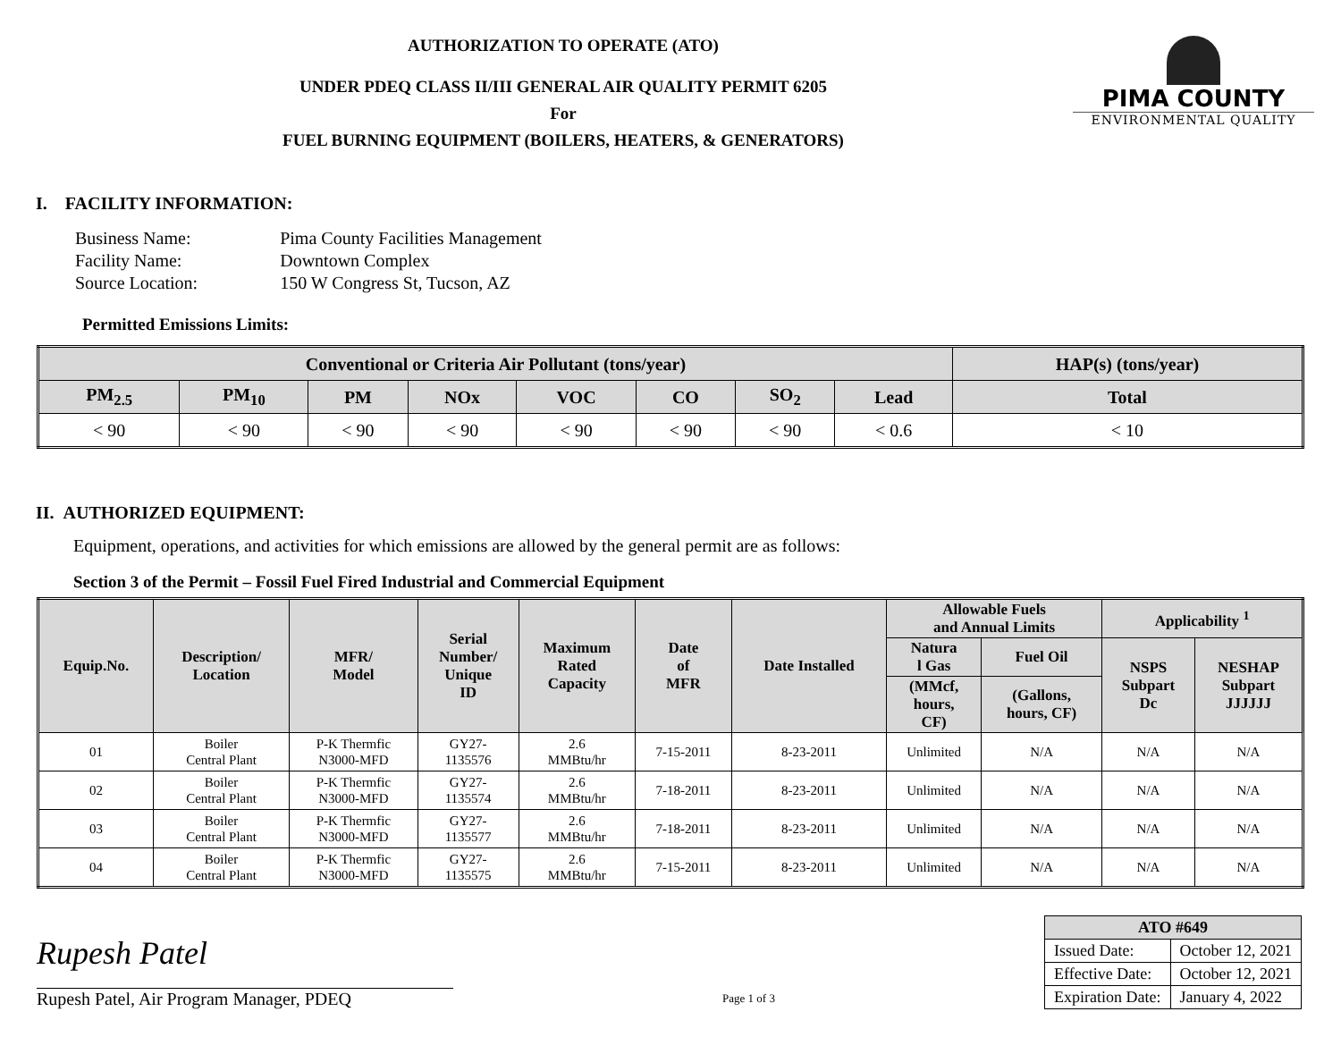AUTHORIZATION TO OPERATE (ATO)
UNDER PDEQ CLASS II/III GENERAL AIR QUALITY PERMIT 6205
For
FUEL BURNING EQUIPMENT (BOILERS, HEATERS, & GENERATORS)
PIMA COUNTY
ENVIRONMENTAL QUALITY
I. FACILITY INFORMATION:
| Business Name: | Pima County Facilities Management |
| Facility Name: | Downtown Complex |
| Source Location: | 150 W Congress St, Tucson, AZ |
Permitted Emissions Limits:
| Conventional or Criteria Air Pollutant (tons/year) | | | | | | | | HAP(s) (tons/year) |
| --- | --- | --- | --- | --- | --- | --- | --- | --- |
| PM<sub>2.5</sub> | PM<sub>10</sub> | PM | NOx | VOC | CO | SO<sub>2</sub> | Lead | Total |
| < 90 | < 90 | < 90 | < 90 | < 90 | < 90 | < 90 | < 0.6 | < 10 |
II. AUTHORIZED EQUIPMENT:
Equipment, operations, and activities for which emissions are allowed by the general permit are as follows:
Section 3 of the Permit – Fossil Fuel Fired Industrial and Commercial Equipment
| Equip.No. | Description/ Location | MFR/ Model | Serial Number/ Unique ID | Maximum Rated Capacity | Date of MFR | Date Installed | Allowable Fuels and Annual Limits | | Applicability <sup>1</sup> | |
| --- | --- | --- | --- | --- | --- | --- | --- | --- | --- | --- |
| | | | | | | | Natura l Gas | Fuel Oil | NSPS Subpart Dc | NESHAP Subpart JJJJJJ |
| | | | | | | | (MMcf, hours, CF) | (Gallons, hours, CF) | | |
| 01 | Boiler Central Plant | P-K Thermfic N3000-MFD | GY27- 1135576 | 2.6 MMBtu/hr | 7-15-2011 | 8-23-2011 | Unlimited | N/A | N/A | N/A |
| 02 | Boiler Central Plant | P-K Thermfic N3000-MFD | GY27- 1135574 | 2.6 MMBtu/hr | 7-18-2011 | 8-23-2011 | Unlimited | N/A | N/A | N/A |
| 03 | Boiler Central Plant | P-K Thermfic N3000-MFD | GY27- 1135577 | 2.6 MMBtu/hr | 7-18-2011 | 8-23-2011 | Unlimited | N/A | N/A | N/A |
| 04 | Boiler Central Plant | P-K Thermfic N3000-MFD | GY27- 1135575 | 2.6 MMBtu/hr | 7-15-2011 | 8-23-2011 | Unlimited | N/A | N/A | N/A |
Rupesh Patel
Rupesh Patel, Air Program Manager, PDEQ
Page 1 of 3
| ATO #649 | |
| --- | --- |
| Issued Date: | October 12, 2021 |
| Effective Date: | October 12, 2021 |
| Expiration Date: | January 4, 2022 |